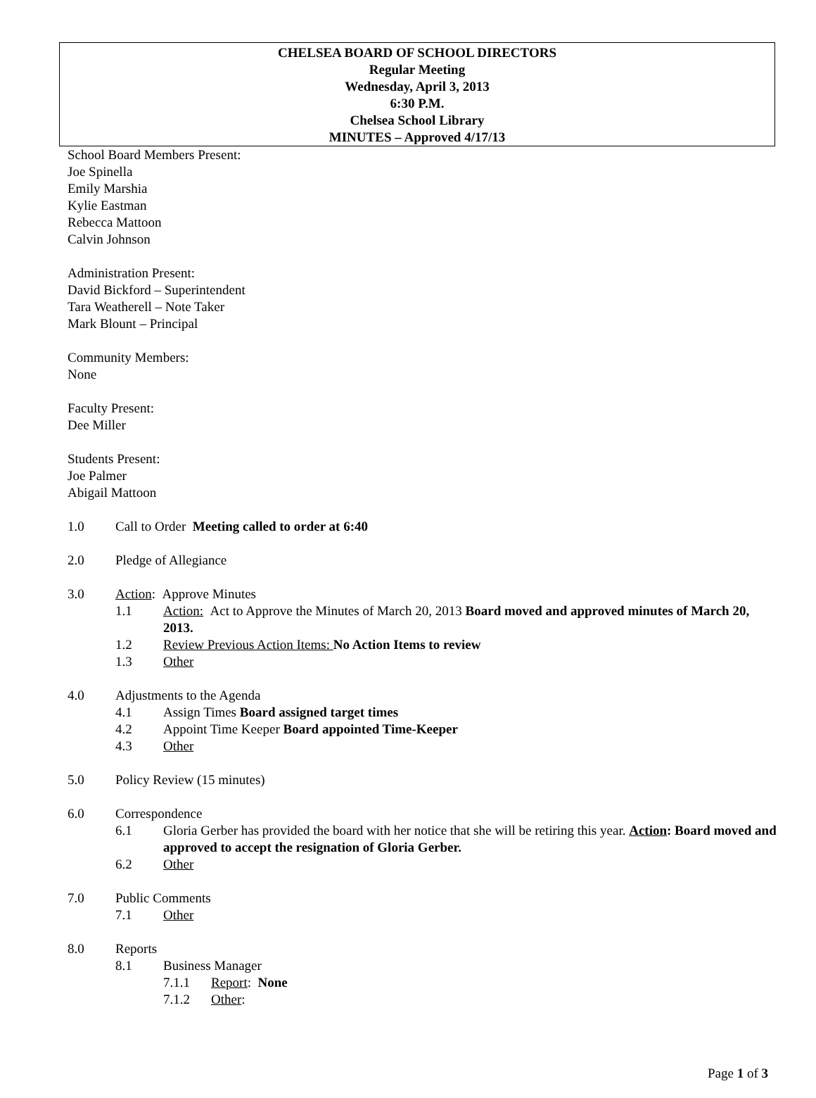CHELSEA BOARD OF SCHOOL DIRECTORS
Regular Meeting
Wednesday, April 3, 2013
6:30 P.M.
Chelsea School Library
MINUTES – Approved 4/17/13
School Board Members Present:
Joe Spinella
Emily Marshia
Kylie Eastman
Rebecca Mattoon
Calvin Johnson
Administration Present:
David Bickford – Superintendent
Tara Weatherell – Note Taker
Mark Blount – Principal
Community Members:
None
Faculty Present:
Dee Miller
Students Present:
Joe Palmer
Abigail Mattoon
1.0 Call to Order Meeting called to order at 6:40
2.0 Pledge of Allegiance
3.0 Action: Approve Minutes
1.1 Action: Act to Approve the Minutes of March 20, 2013 Board moved and approved minutes of March 20, 2013.
1.2 Review Previous Action Items: No Action Items to review
1.3 Other
4.0 Adjustments to the Agenda
4.1 Assign Times Board assigned target times
4.2 Appoint Time Keeper Board appointed Time-Keeper
4.3 Other
5.0 Policy Review (15 minutes)
6.0 Correspondence
6.1 Gloria Gerber has provided the board with her notice that she will be retiring this year. Action: Board moved and approved to accept the resignation of Gloria Gerber.
6.2 Other
7.0 Public Comments
7.1 Other
8.0 Reports
8.1 Business Manager
7.1.1 Report: None
7.1.2 Other:
Page 1 of 3